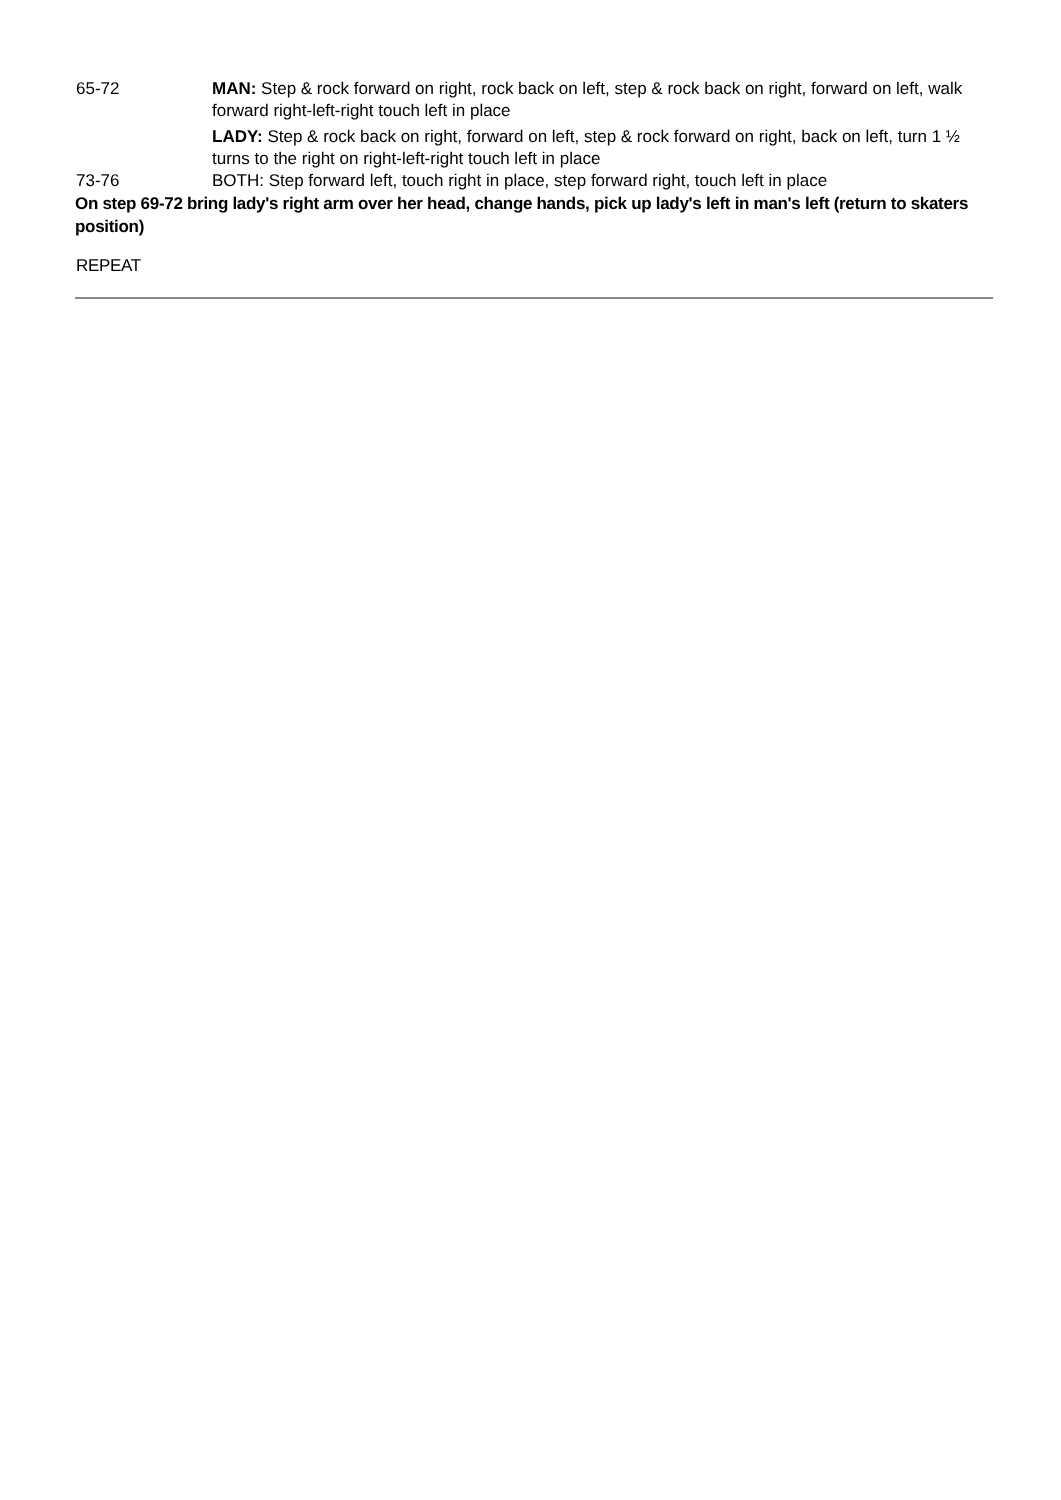| 65-72 | MAN: Step & rock forward on right, rock back on left, step & rock back on right, forward on left, walk forward right-left-right touch left in place LADY: Step & rock back on right, forward on left, step & rock forward on right, back on left, turn 1 ½ turns to the right on right-left-right touch left in place |
| 73-76 | BOTH: Step forward left, touch right in place, step forward right, touch left in place |
On step 69-72 bring lady's right arm over her head, change hands, pick up lady's left in man's left (return to skaters position)
REPEAT